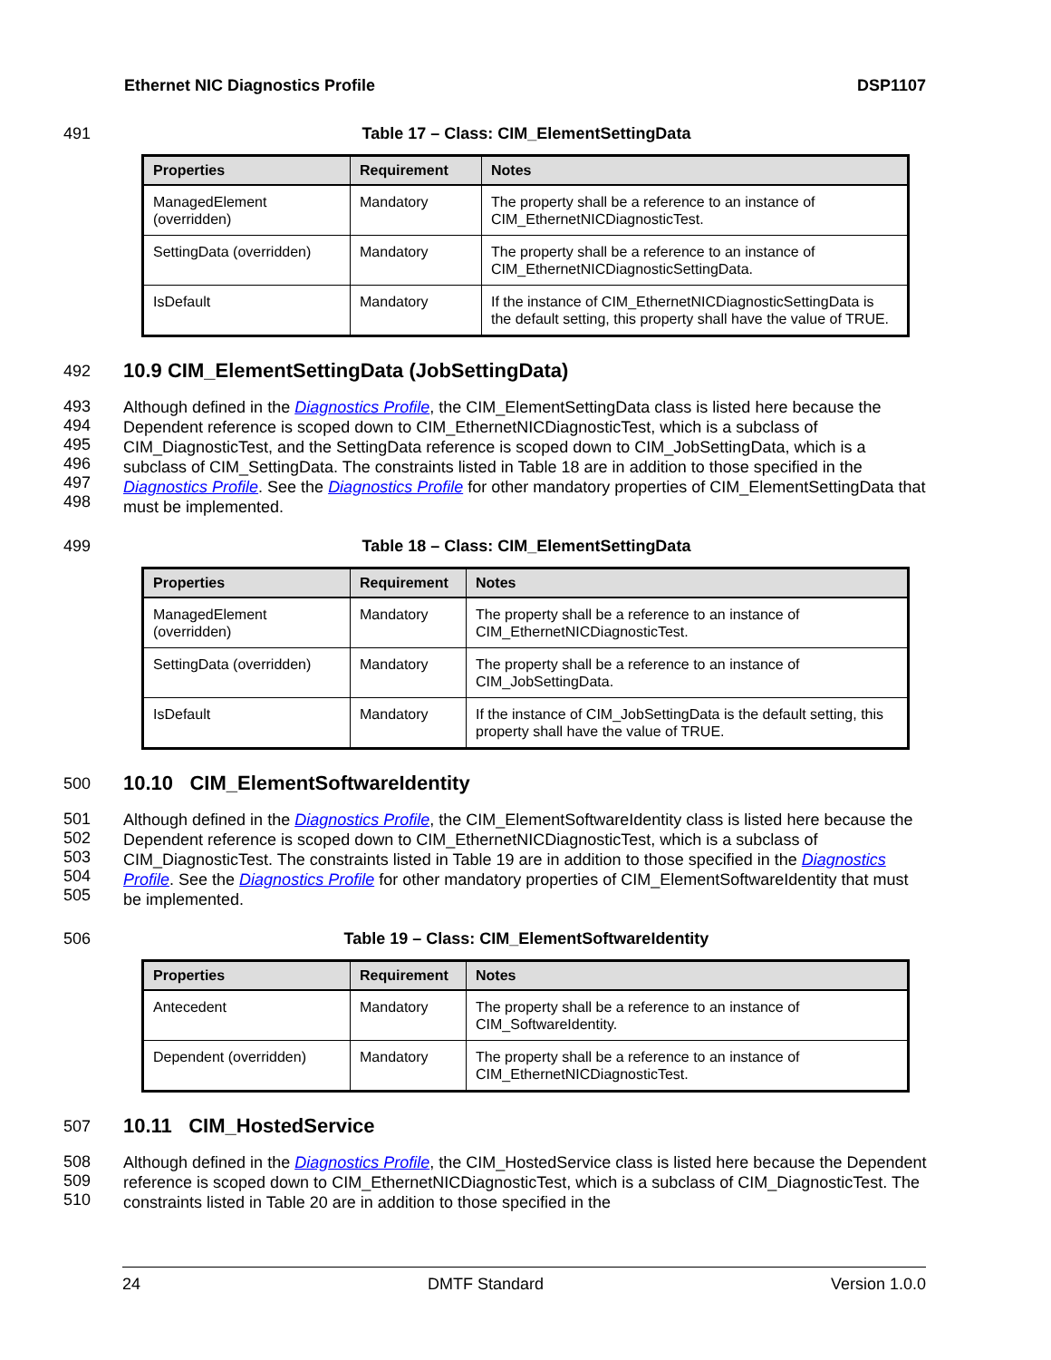Ethernet NIC Diagnostics Profile DSP1107
491 Table 17 – Class: CIM_ElementSettingData
| Properties | Requirement | Notes |
| --- | --- | --- |
| ManagedElement (overridden) | Mandatory | The property shall be a reference to an instance of CIM_EthernetNICDiagnosticTest. |
| SettingData (overridden) | Mandatory | The property shall be a reference to an instance of CIM_EthernetNICDiagnosticSettingData. |
| IsDefault | Mandatory | If the instance of CIM_EthernetNICDiagnosticSettingData is the default setting, this property shall have the value of TRUE. |
492
10.9 CIM_ElementSettingData (JobSettingData)
493
494
495
496
497
498
Although defined in the Diagnostics Profile, the CIM_ElementSettingData class is listed here because the Dependent reference is scoped down to CIM_EthernetNICDiagnosticTest, which is a subclass of CIM_DiagnosticTest, and the SettingData reference is scoped down to CIM_JobSettingData, which is a subclass of CIM_SettingData. The constraints listed in Table 18 are in addition to those specified in the Diagnostics Profile. See the Diagnostics Profile for other mandatory properties of CIM_ElementSettingData that must be implemented.
499 Table 18 – Class: CIM_ElementSettingData
| Properties | Requirement | Notes |
| --- | --- | --- |
| ManagedElement (overridden) | Mandatory | The property shall be a reference to an instance of CIM_EthernetNICDiagnosticTest. |
| SettingData (overridden) | Mandatory | The property shall be a reference to an instance of CIM_JobSettingData. |
| IsDefault | Mandatory | If the instance of CIM_JobSettingData is the default setting, this property shall have the value of TRUE. |
500
10.10 CIM_ElementSoftwareIdentity
501
502
503
504
505
Although defined in the Diagnostics Profile, the CIM_ElementSoftwareIdentity class is listed here because the Dependent reference is scoped down to CIM_EthernetNICDiagnosticTest, which is a subclass of CIM_DiagnosticTest. The constraints listed in Table 19 are in addition to those specified in the Diagnostics Profile. See the Diagnostics Profile for other mandatory properties of CIM_ElementSoftwareIdentity that must be implemented.
506 Table 19 – Class: CIM_ElementSoftwareIdentity
| Properties | Requirement | Notes |
| --- | --- | --- |
| Antecedent | Mandatory | The property shall be a reference to an instance of CIM_SoftwareIdentity. |
| Dependent (overridden) | Mandatory | The property shall be a reference to an instance of CIM_EthernetNICDiagnosticTest. |
507
10.11 CIM_HostedService
508
509
510
Although defined in the Diagnostics Profile, the CIM_HostedService class is listed here because the Dependent reference is scoped down to CIM_EthernetNICDiagnosticTest, which is a subclass of CIM_DiagnosticTest. The constraints listed in Table 20 are in addition to those specified in the
24 DMTF Standard Version 1.0.0